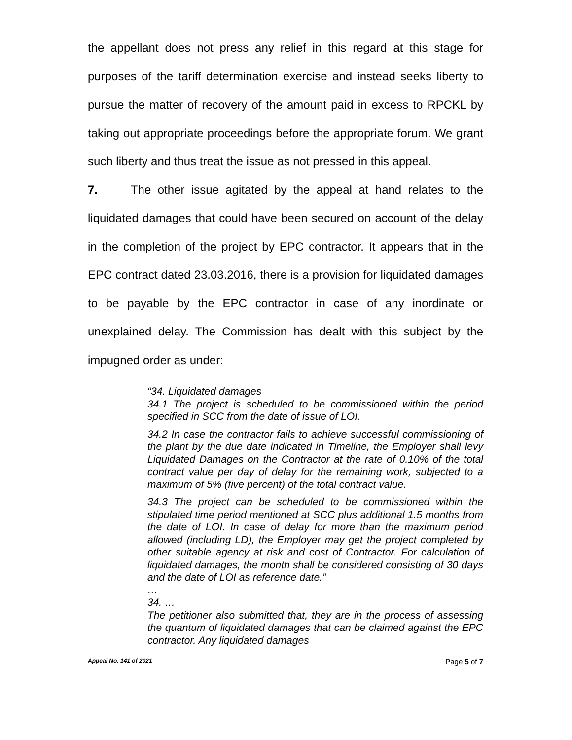the appellant does not press any relief in this regard at this stage for purposes of the tariff determination exercise and instead seeks liberty to pursue the matter of recovery of the amount paid in excess to RPCKL by taking out appropriate proceedings before the appropriate forum. We grant such liberty and thus treat the issue as not pressed in this appeal.
7. The other issue agitated by the appeal at hand relates to the liquidated damages that could have been secured on account of the delay in the completion of the project by EPC contractor. It appears that in the EPC contract dated 23.03.2016, there is a provision for liquidated damages to be payable by the EPC contractor in case of any inordinate or unexplained delay. The Commission has dealt with this subject by the impugned order as under:
“34. Liquidated damages
34.1 The project is scheduled to be commissioned within the period specified in SCC from the date of issue of LOI.
34.2 In case the contractor fails to achieve successful commissioning of the plant by the due date indicated in Timeline, the Employer shall levy Liquidated Damages on the Contractor at the rate of 0.10% of the total contract value per day of delay for the remaining work, subjected to a maximum of 5% (five percent) of the total contract value.
34.3 The project can be scheduled to be commissioned within the stipulated time period mentioned at SCC plus additional 1.5 months from the date of LOI. In case of delay for more than the maximum period allowed (including LD), the Employer may get the project completed by other suitable agency at risk and cost of Contractor. For calculation of liquidated damages, the month shall be considered consisting of 30 days and the date of LOI as reference date.”
…
34. …
The petitioner also submitted that, they are in the process of assessing the quantum of liquidated damages that can be claimed against the EPC contractor. Any liquidated damages
Appeal No. 141 of 2021 Page 5 of 7